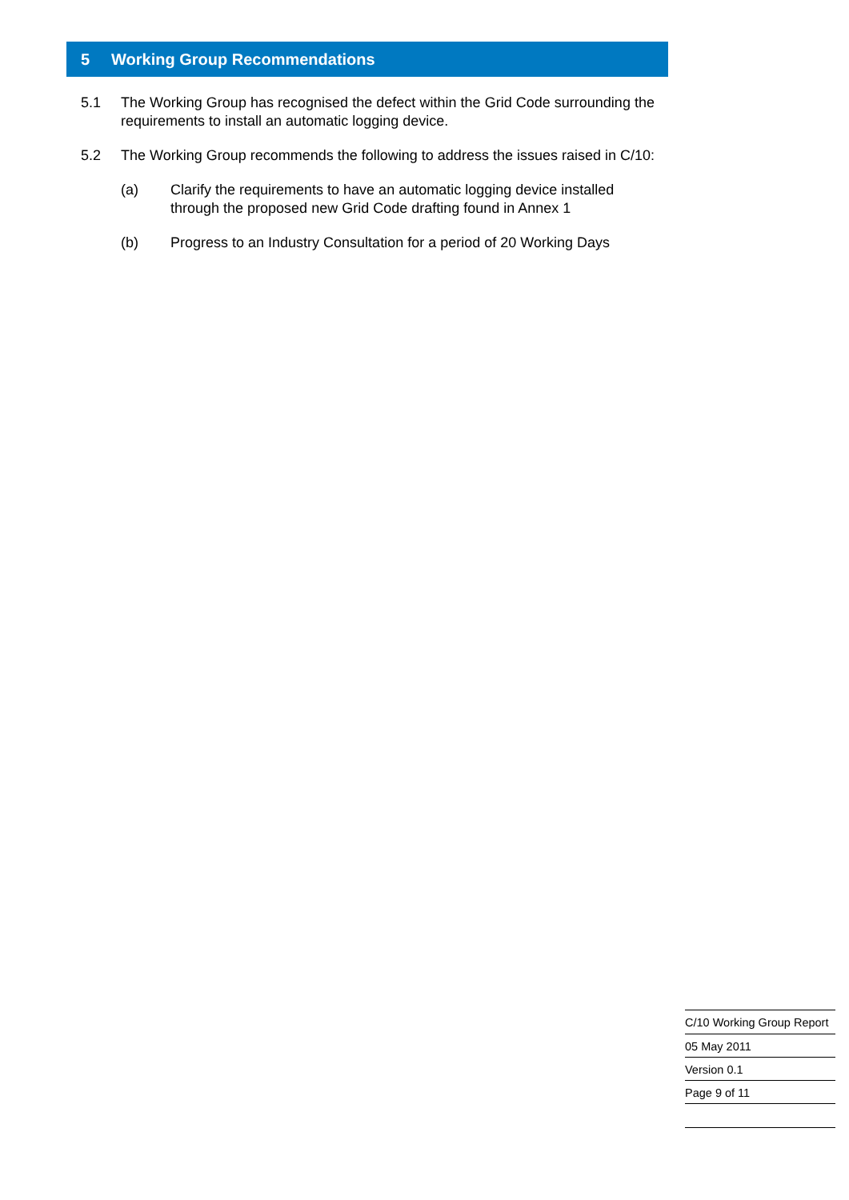5 Working Group Recommendations
5.1 The Working Group has recognised the defect within the Grid Code surrounding the requirements to install an automatic logging device.
5.2 The Working Group recommends the following to address the issues raised in C/10:
(a) Clarify the requirements to have an automatic logging device installed through the proposed new Grid Code drafting found in Annex 1
(b) Progress to an Industry Consultation for a period of 20 Working Days
C/10 Working Group Report
05 May 2011
Version 0.1
Page 9 of 11